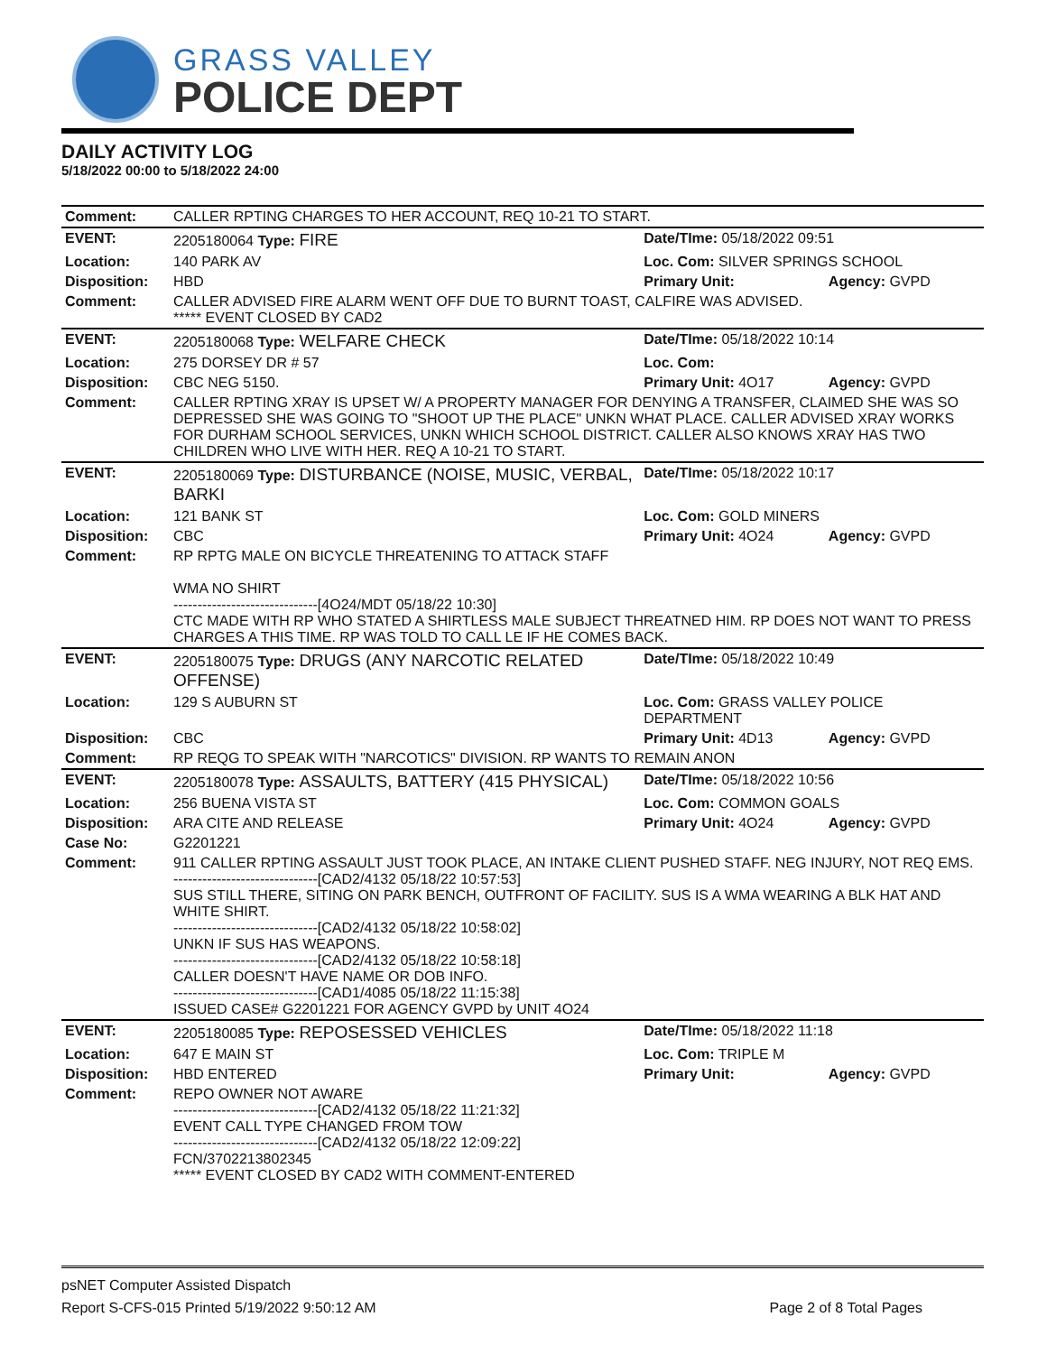GRASS VALLEY
POLICE DEPT
DAILY ACTIVITY LOG
5/18/2022 00:00 to 5/18/2022 24:00
| Comment: | CALLER RPTING CHARGES TO HER ACCOUNT, REQ 10-21 TO START. | | |
| EVENT: | 2205180064 Type: FIRE | Date/TIme: 05/18/2022 09:51 | |
| Location: | 140 PARK AV | Loc. Com: SILVER SPRINGS SCHOOL | |
| Disposition: | HBD | Primary Unit: | Agency: GVPD |
| Comment: | CALLER ADVISED FIRE ALARM WENT OFF DUE TO BURNT TOAST, CALFIRE WAS ADVISED. ***** EVENT CLOSED BY CAD2 | | |
| EVENT: | 2205180068 Type: WELFARE CHECK | Date/TIme: 05/18/2022 10:14 | |
| Location: | 275 DORSEY DR # 57 | Loc. Com: | |
| Disposition: | CBC NEG 5150. | Primary Unit: 4O17 | Agency: GVPD |
| Comment: | CALLER RPTING XRAY IS UPSET W/ A PROPERTY MANAGER FOR DENYING A TRANSFER, CLAIMED SHE WAS SO DEPRESSED SHE WAS GOING TO "SHOOT UP THE PLACE" UNKN WHAT PLACE. CALLER ADVISED XRAY WORKS FOR DURHAM SCHOOL SERVICES, UNKN WHICH SCHOOL DISTRICT. CALLER ALSO KNOWS XRAY HAS TWO CHILDREN WHO LIVE WITH HER. REQ A 10-21 TO START. | | |
| EVENT: | 2205180069 Type: DISTURBANCE (NOISE, MUSIC, VERBAL, BARKI | Date/TIme: 05/18/2022 10:17 | |
| Location: | 121 BANK ST | Loc. Com: GOLD MINERS | |
| Disposition: | CBC | Primary Unit: 4O24 | Agency: GVPD |
| Comment: | RP RPTG MALE ON BICYCLE THREATENING TO ATTACK STAFF WMA NO SHIRT ------------------------------[4O24/MDT 05/18/22 10:30] CTC MADE WITH RP WHO STATED A SHIRTLESS MALE SUBJECT THREATNED HIM. RP DOES NOT WANT TO PRESS CHARGES A THIS TIME. RP WAS TOLD TO CALL LE IF HE COMES BACK. | | |
| EVENT: | 2205180075 Type: DRUGS (ANY NARCOTIC RELATED OFFENSE) | Date/TIme: 05/18/2022 10:49 | |
| Location: | 129 S AUBURN ST | Loc. Com: GRASS VALLEY POLICE DEPARTMENT | |
| Disposition: | CBC | Primary Unit: 4D13 | Agency: GVPD |
| Comment: | RP REQG TO SPEAK WITH "NARCOTICS" DIVISION. RP WANTS TO REMAIN ANON | | |
| EVENT: | 2205180078 Type: ASSAULTS, BATTERY (415 PHYSICAL) | Date/TIme: 05/18/2022 10:56 | |
| Location: | 256 BUENA VISTA ST | Loc. Com: COMMON GOALS | |
| Disposition: | ARA CITE AND RELEASE | Primary Unit: 4O24 | Agency: GVPD |
| Case No: | G2201221 | | |
| Comment: | 911 CALLER RPTING ASSAULT JUST TOOK PLACE, AN INTAKE CLIENT PUSHED STAFF. NEG INJURY, NOT REQ EMS. ------------------------------[CAD2/4132 05/18/22 10:57:53] SUS STILL THERE, SITING ON PARK BENCH, OUTFRONT OF FACILITY. SUS IS A WMA WEARING A BLK HAT AND WHITE SHIRT. ------------------------------[CAD2/4132 05/18/22 10:58:02] UNKN IF SUS HAS WEAPONS. ------------------------------[CAD2/4132 05/18/22 10:58:18] CALLER DOESN'T HAVE NAME OR DOB INFO. ------------------------------[CAD1/4085 05/18/22 11:15:38] ISSUED CASE# G2201221 FOR AGENCY GVPD by UNIT 4O24 | | |
| EVENT: | 2205180085 Type: REPOSESSED VEHICLES | Date/TIme: 05/18/2022 11:18 | |
| Location: | 647 E MAIN ST | Loc. Com: TRIPLE M | |
| Disposition: | HBD ENTERED | Primary Unit: | Agency: GVPD |
| Comment: | REPO OWNER NOT AWARE ------------------------------[CAD2/4132 05/18/22 11:21:32] EVENT CALL TYPE CHANGED FROM TOW ------------------------------[CAD2/4132 05/18/22 12:09:22] FCN/3702213802345 ***** EVENT CLOSED BY CAD2 WITH COMMENT-ENTERED | | |
psNET Computer Assisted Dispatch
Report S-CFS-015 Printed 5/19/2022 9:50:12 AM Page 2 of 8 Total Pages